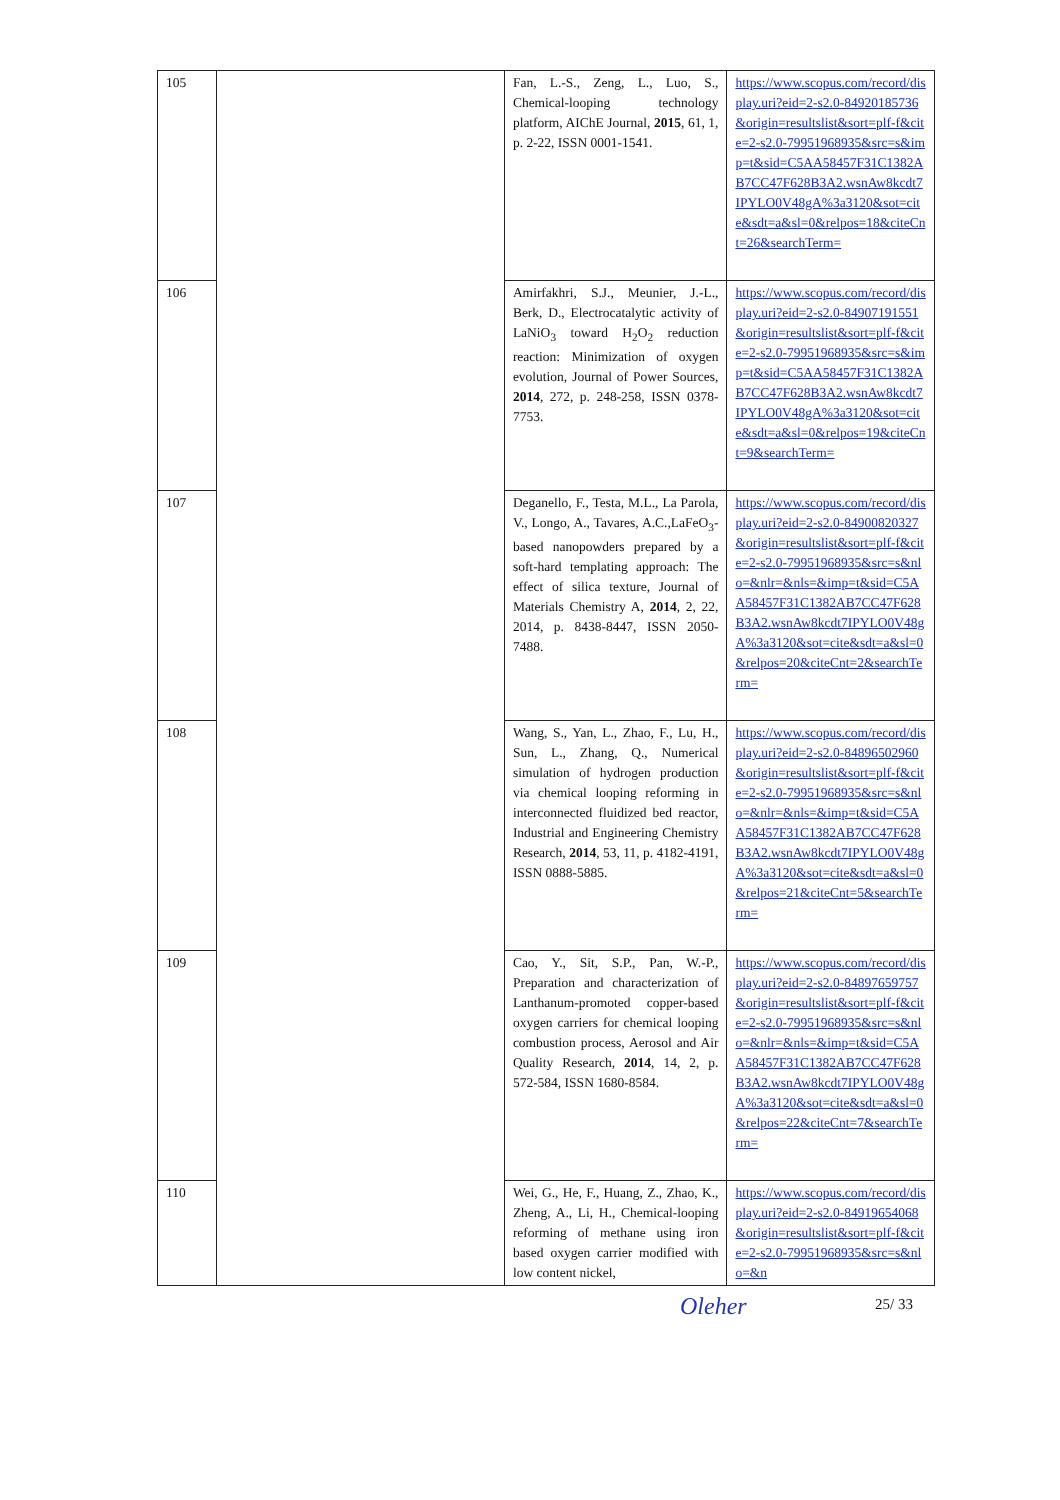| 105 | | Fan, L.-S., Zeng, L., Luo, S., Chemical-looping technology platform, AIChE Journal, 2015 , 61, 1, p. 2-22, ISSN 0001-1541. | https://www.scopus.com/record/display.uri?eid=2-s2.0-84920185736&origin=resultslist&sort=plf-f&cite=2-s2.0-79951968935&src=s&imp=t&sid=C5AA58457F31C1382AB7CC47F628B3A2.wsnAw8kcdt7IPYLO0V48gA%3a3120&sot=cite&sdt=a&sl=0&relpos=18&citeCnt=26&searchTerm= |
| 106 | | Amirfakhri, S.J., Meunier, J.-L., Berk, D., Electrocatalytic activity of LaNiO<sub>3</sub> toward H<sub>2</sub>O<sub>2</sub> reduction reaction: Minimization of oxygen evolution, Journal of Power Sources, 2014 , 272, p. 248-258, ISSN 0378-7753. | https://www.scopus.com/record/display.uri?eid=2-s2.0-84907191551&origin=resultslist&sort=plf-f&cite=2-s2.0-79951968935&src=s&imp=t&sid=C5AA58457F31C1382AB7CC47F628B3A2.wsnAw8kcdt7IPYLO0V48gA%3a3120&sot=cite&sdt=a&sl=0&relpos=19&citeCnt=9&searchTerm= |
| 107 | | Deganello, F., Testa, M.L., La Parola, V., Longo, A., Tavares, A.C.,LaFeO<sub>3</sub>-based nanopowders prepared by a soft-hard templating approach: The effect of silica texture, Journal of Materials Chemistry A, 2014 , 2, 22, 2014, p. 8438-8447, ISSN 2050-7488. | https://www.scopus.com/record/display.uri?eid=2-s2.0-84900820327&origin=resultslist&sort=plf-f&cite=2-s2.0-79951968935&src=s&nlo=&nlr=&nls=&imp=t&sid=C5AA58457F31C1382AB7CC47F628B3A2.wsnAw8kcdt7IPYLO0V48gA%3a3120&sot=cite&sdt=a&sl=0&relpos=20&citeCnt=2&searchTerm= |
| 108 | | Wang, S., Yan, L., Zhao, F., Lu, H., Sun, L., Zhang, Q., Numerical simulation of hydrogen production via chemical looping reforming in interconnected fluidized bed reactor, Industrial and Engineering Chemistry Research, 2014 , 53, 11, p. 4182-4191, ISSN 0888-5885. | https://www.scopus.com/record/display.uri?eid=2-s2.0-84896502960&origin=resultslist&sort=plf-f&cite=2-s2.0-79951968935&src=s&nlo=&nlr=&nls=&imp=t&sid=C5AA58457F31C1382AB7CC47F628B3A2.wsnAw8kcdt7IPYLO0V48gA%3a3120&sot=cite&sdt=a&sl=0&relpos=21&citeCnt=5&searchTerm= |
| 109 | | Cao, Y., Sit, S.P., Pan, W.-P., Preparation and characterization of Lanthanum-promoted copper-based oxygen carriers for chemical looping combustion process, Aerosol and Air Quality Research, 2014 , 14, 2, p. 572-584, ISSN 1680-8584. | https://www.scopus.com/record/display.uri?eid=2-s2.0-84897659757&origin=resultslist&sort=plf-f&cite=2-s2.0-79951968935&src=s&nlo=&nlr=&nls=&imp=t&sid=C5AA58457F31C1382AB7CC47F628B3A2.wsnAw8kcdt7IPYLO0V48gA%3a3120&sot=cite&sdt=a&sl=0&relpos=22&citeCnt=7&searchTerm= |
| 110 | | Wei, G., He, F., Huang, Z., Zhao, K., Zheng, A., Li, H., Chemical-looping reforming of methane using iron based oxygen carrier modified with low content nickel, | https://www.scopus.com/record/display.uri?eid=2-s2.0-84919654068&origin=resultslist&sort=plf-f&cite=2-s2.0-79951968935&src=s&nlo=&n |
25/ 33
Oleher